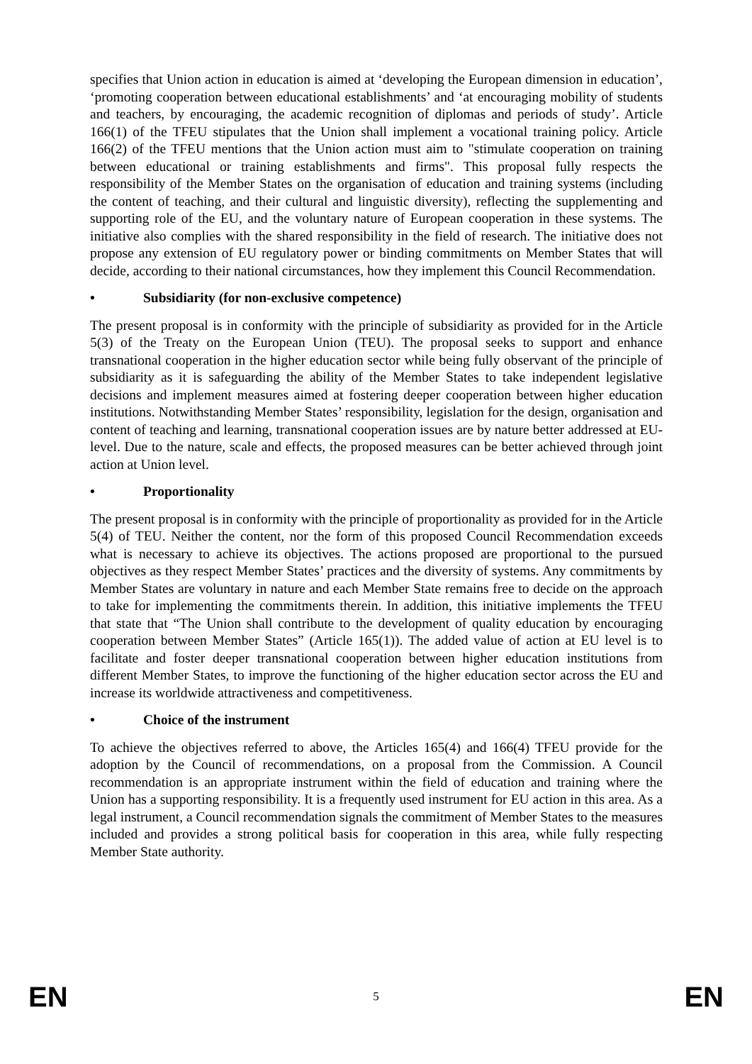specifies that Union action in education is aimed at ‘developing the European dimension in education’, ‘promoting cooperation between educational establishments’ and ‘at encouraging mobility of students and teachers, by encouraging, the academic recognition of diplomas and periods of study’. Article 166(1) of the TFEU stipulates that the Union shall implement a vocational training policy. Article 166(2) of the TFEU mentions that the Union action must aim to "stimulate cooperation on training between educational or training establishments and firms". This proposal fully respects the responsibility of the Member States on the organisation of education and training systems (including the content of teaching, and their cultural and linguistic diversity), reflecting the supplementing and supporting role of the EU, and the voluntary nature of European cooperation in these systems. The initiative also complies with the shared responsibility in the field of research. The initiative does not propose any extension of EU regulatory power or binding commitments on Member States that will decide, according to their national circumstances, how they implement this Council Recommendation.
• Subsidiarity (for non-exclusive competence)
The present proposal is in conformity with the principle of subsidiarity as provided for in the Article 5(3) of the Treaty on the European Union (TEU). The proposal seeks to support and enhance transnational cooperation in the higher education sector while being fully observant of the principle of subsidiarity as it is safeguarding the ability of the Member States to take independent legislative decisions and implement measures aimed at fostering deeper cooperation between higher education institutions. Notwithstanding Member States’ responsibility, legislation for the design, organisation and content of teaching and learning, transnational cooperation issues are by nature better addressed at EU-level. Due to the nature, scale and effects, the proposed measures can be better achieved through joint action at Union level.
• Proportionality
The present proposal is in conformity with the principle of proportionality as provided for in the Article 5(4) of TEU. Neither the content, nor the form of this proposed Council Recommendation exceeds what is necessary to achieve its objectives. The actions proposed are proportional to the pursued objectives as they respect Member States’ practices and the diversity of systems. Any commitments by Member States are voluntary in nature and each Member State remains free to decide on the approach to take for implementing the commitments therein. In addition, this initiative implements the TFEU that state that “The Union shall contribute to the development of quality education by encouraging cooperation between Member States” (Article 165(1)). The added value of action at EU level is to facilitate and foster deeper transnational cooperation between higher education institutions from different Member States, to improve the functioning of the higher education sector across the EU and increase its worldwide attractiveness and competitiveness.
• Choice of the instrument
To achieve the objectives referred to above, the Articles 165(4) and 166(4) TFEU provide for the adoption by the Council of recommendations, on a proposal from the Commission. A Council recommendation is an appropriate instrument within the field of education and training where the Union has a supporting responsibility. It is a frequently used instrument for EU action in this area. As a legal instrument, a Council recommendation signals the commitment of Member States to the measures included and provides a strong political basis for cooperation in this area, while fully respecting Member State authority.
EN 5 EN